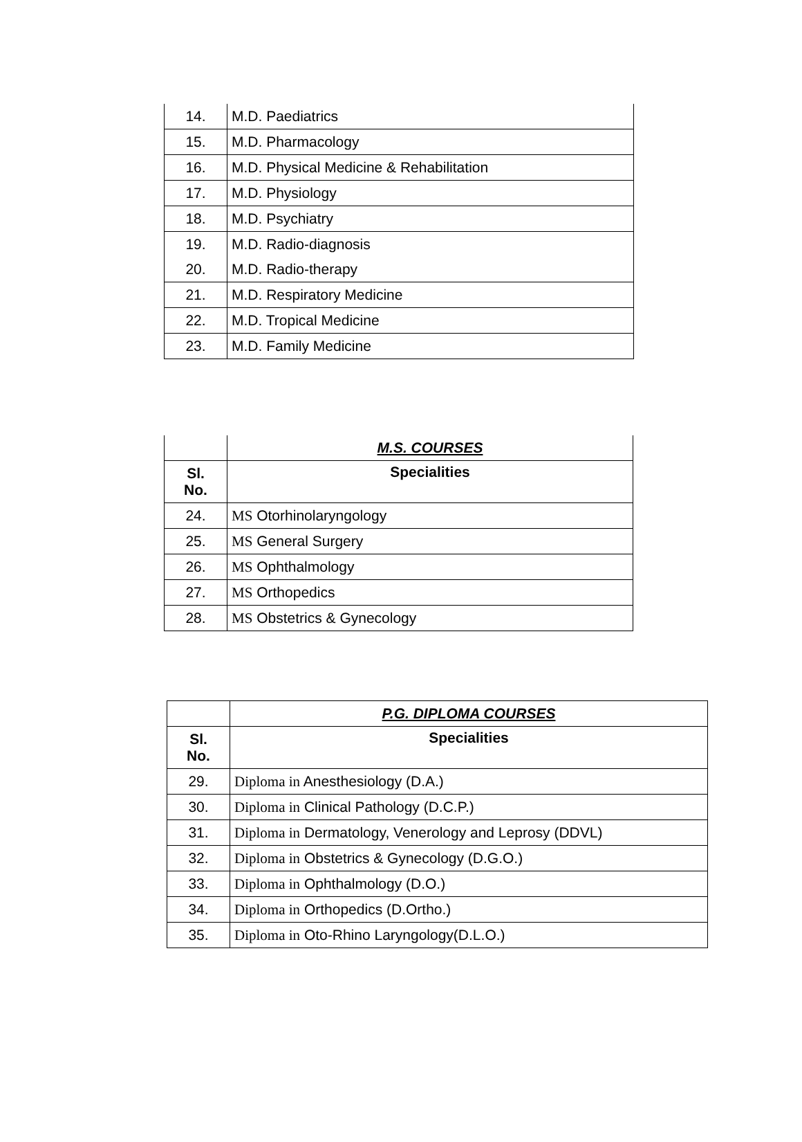| 14. | M.D. Paediatrics |
| 15. | M.D. Pharmacology |
| 16. | M.D. Physical Medicine & Rehabilitation |
| 17. | M.D. Physiology |
| 18. | M.D. Psychiatry |
| 19. | M.D. Radio-diagnosis |
| 20. | M.D. Radio-therapy |
| 21. | M.D. Respiratory Medicine |
| 22. | M.D. Tropical Medicine |
| 23. | M.D. Family Medicine |
| | M.S. COURSES |
| --- | --- |
| Sl. No. | Specialities |
| 24. | MS Otorhinolaryngology |
| 25. | MS General Surgery |
| 26. | MS Ophthalmology |
| 27. | MS Orthopedics |
| 28. | MS Obstetrics & Gynecology |
| | P.G. DIPLOMA COURSES |
| --- | --- |
| Sl. No. | Specialities |
| 29. | Diploma in Anesthesiology (D.A.) |
| 30. | Diploma in Clinical Pathology (D.C.P.) |
| 31. | Diploma in Dermatology, Venerology and Leprosy (DDVL) |
| 32. | Diploma in Obstetrics & Gynecology (D.G.O.) |
| 33. | Diploma in Ophthalmology (D.O.) |
| 34. | Diploma in Orthopedics (D.Ortho.) |
| 35. | Diploma in Oto-Rhino Laryngology(D.L.O.) |